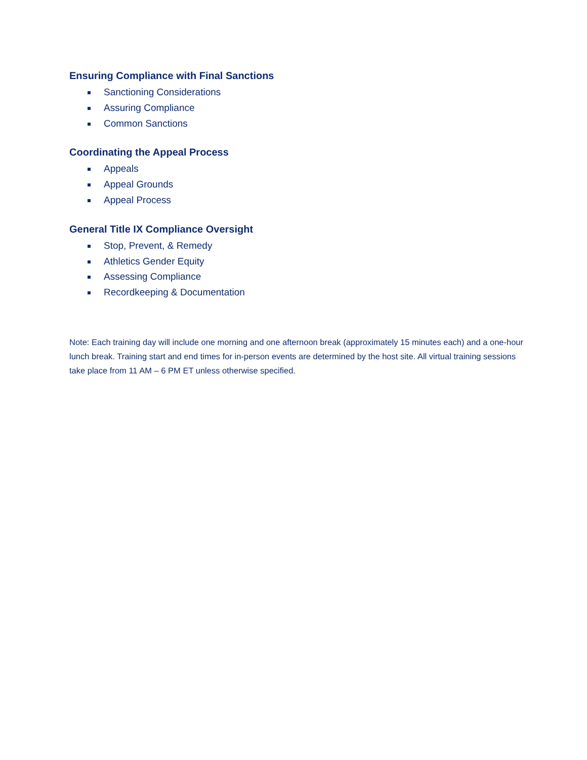Ensuring Compliance with Final Sanctions
Sanctioning Considerations
Assuring Compliance
Common Sanctions
Coordinating the Appeal Process
Appeals
Appeal Grounds
Appeal Process
General Title IX Compliance Oversight
Stop, Prevent, & Remedy
Athletics Gender Equity
Assessing Compliance
Recordkeeping & Documentation
Note: Each training day will include one morning and one afternoon break (approximately 15 minutes each) and a one-hour lunch break. Training start and end times for in-person events are determined by the host site. All virtual training sessions take place from 11 AM – 6 PM ET unless otherwise specified.